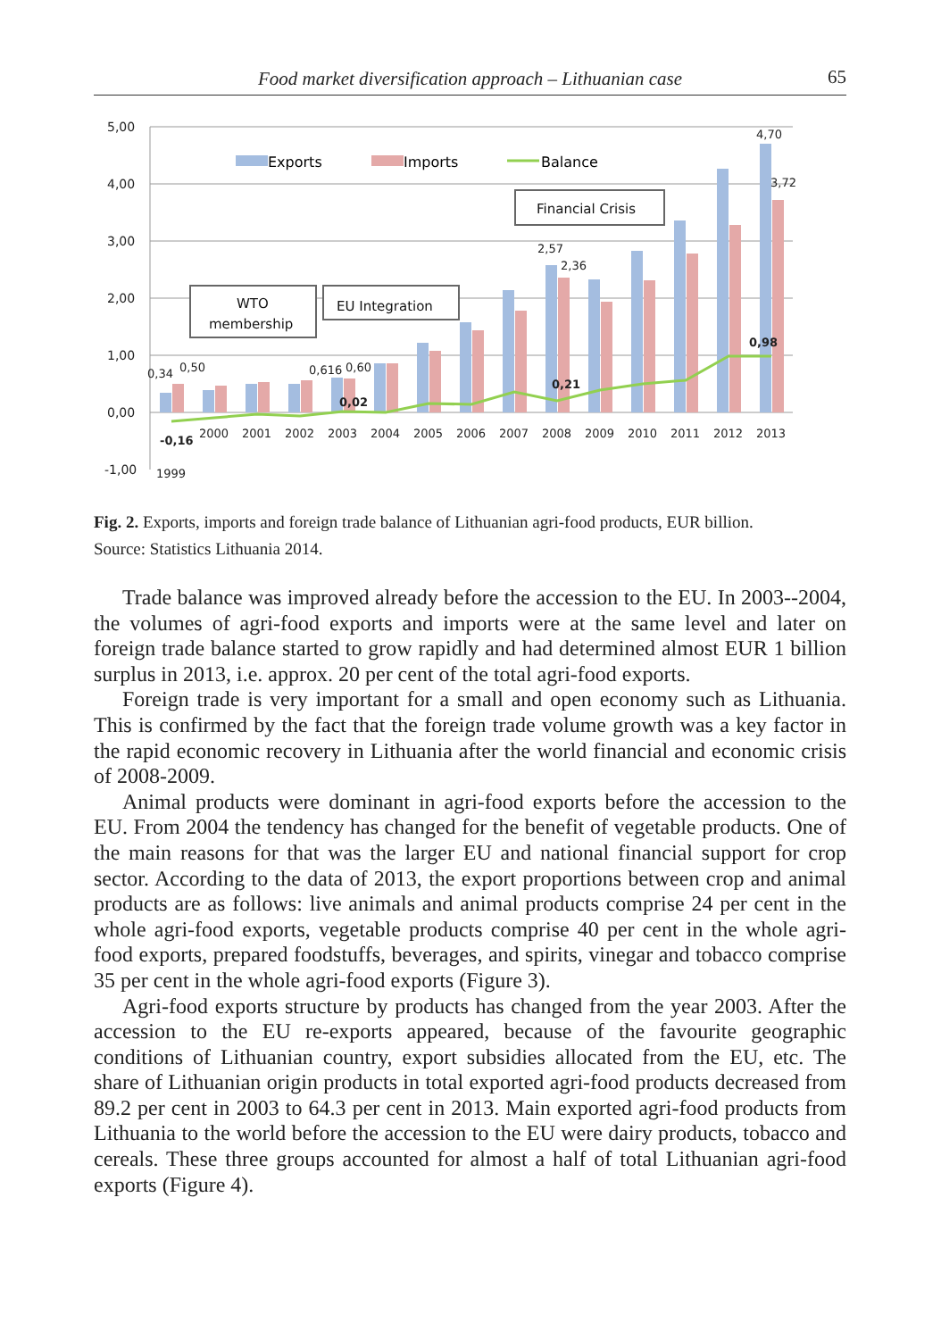Food market diversification approach – Lithuanian case 65
5,00
4,00
3,00
2,00
1,00
0,00
-1,00
1999
2000
2001
2002
2003
2004
2005
2006
2007
2008
2009
2010
2011
2012
2013
0,34
0,50
0,616
0,60
2,57
2,36
4,70
3,72
-0,16
0,02
0,21
0,98
Exports
Imports
Balance
WTO
membership
EU Integration
Financial Crisis
Fig. 2. Exports, imports and foreign trade balance of Lithuanian agri-food products, EUR billion.
Source: Statistics Lithuania 2014.
Trade balance was improved already before the accession to the EU. In 2003--2004, the volumes of agri-food exports and imports were at the same level and later on foreign trade balance started to grow rapidly and had determined almost EUR 1 billion surplus in 2013, i.e. approx. 20 per cent of the total agri-food exports.
Foreign trade is very important for a small and open economy such as Lithuania. This is confirmed by the fact that the foreign trade volume growth was a key factor in the rapid economic recovery in Lithuania after the world financial and economic crisis of 2008-2009.
Animal products were dominant in agri-food exports before the accession to the EU. From 2004 the tendency has changed for the benefit of vegetable products. One of the main reasons for that was the larger EU and national financial support for crop sector. According to the data of 2013, the export proportions between crop and animal products are as follows: live animals and animal products comprise 24 per cent in the whole agri-food exports, vegetable products comprise 40 per cent in the whole agri-food exports, prepared foodstuffs, beverages, and spirits, vinegar and tobacco comprise 35 per cent in the whole agri-food exports (Figure 3).
Agri-food exports structure by products has changed from the year 2003. After the accession to the EU re-exports appeared, because of the favourite geographic conditions of Lithuanian country, export subsidies allocated from the EU, etc. The share of Lithuanian origin products in total exported agri-food products decreased from 89.2 per cent in 2003 to 64.3 per cent in 2013. Main exported agri-food products from Lithuania to the world before the accession to the EU were dairy products, tobacco and cereals. These three groups accounted for almost a half of total Lithuanian agri-food exports (Figure 4).